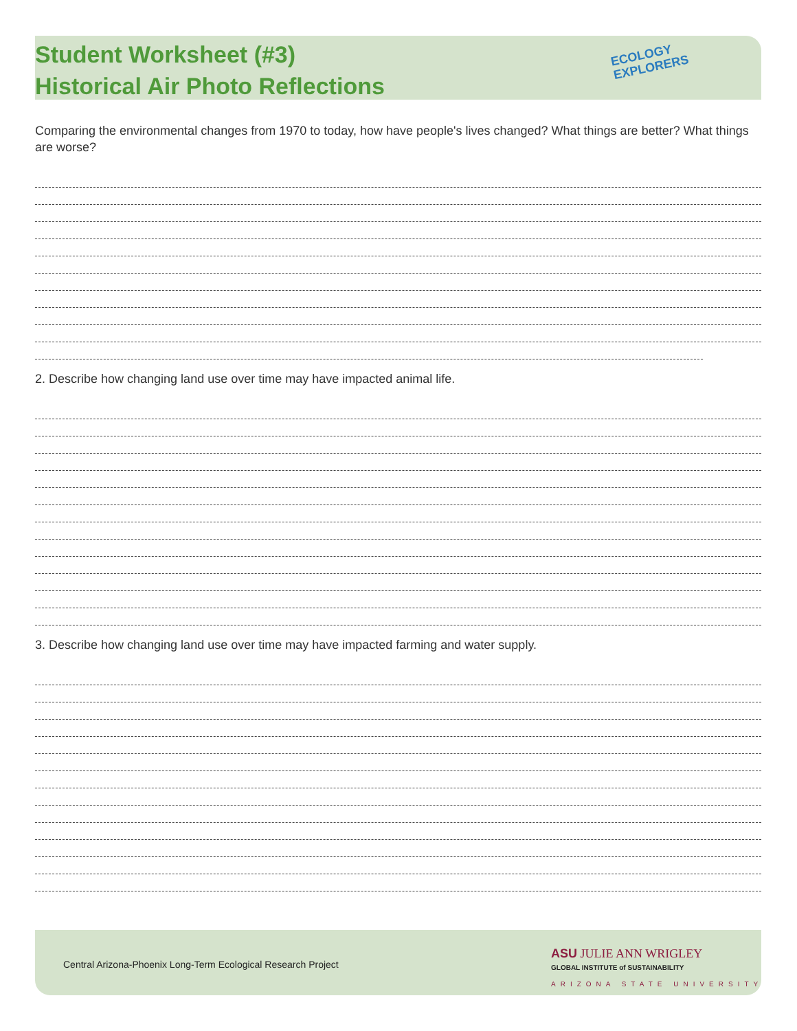Student Worksheet (#3)
Historical Air Photo Reflections
ECOLOGY
EXPLORERS
Comparing the environmental changes from 1970 to today, how have people's lives changed? What things are better? What things are worse?
2. Describe how changing land use over time may have impacted animal life.
3. Describe how changing land use over time may have impacted farming and water supply.
Central Arizona-Phoenix Long-Term Ecological Research Project
ASU JULIE ANN WRIGLEY
GLOBAL INSTITUTE of SUSTAINABILITY
ARIZONA STATE UNIVERSITY